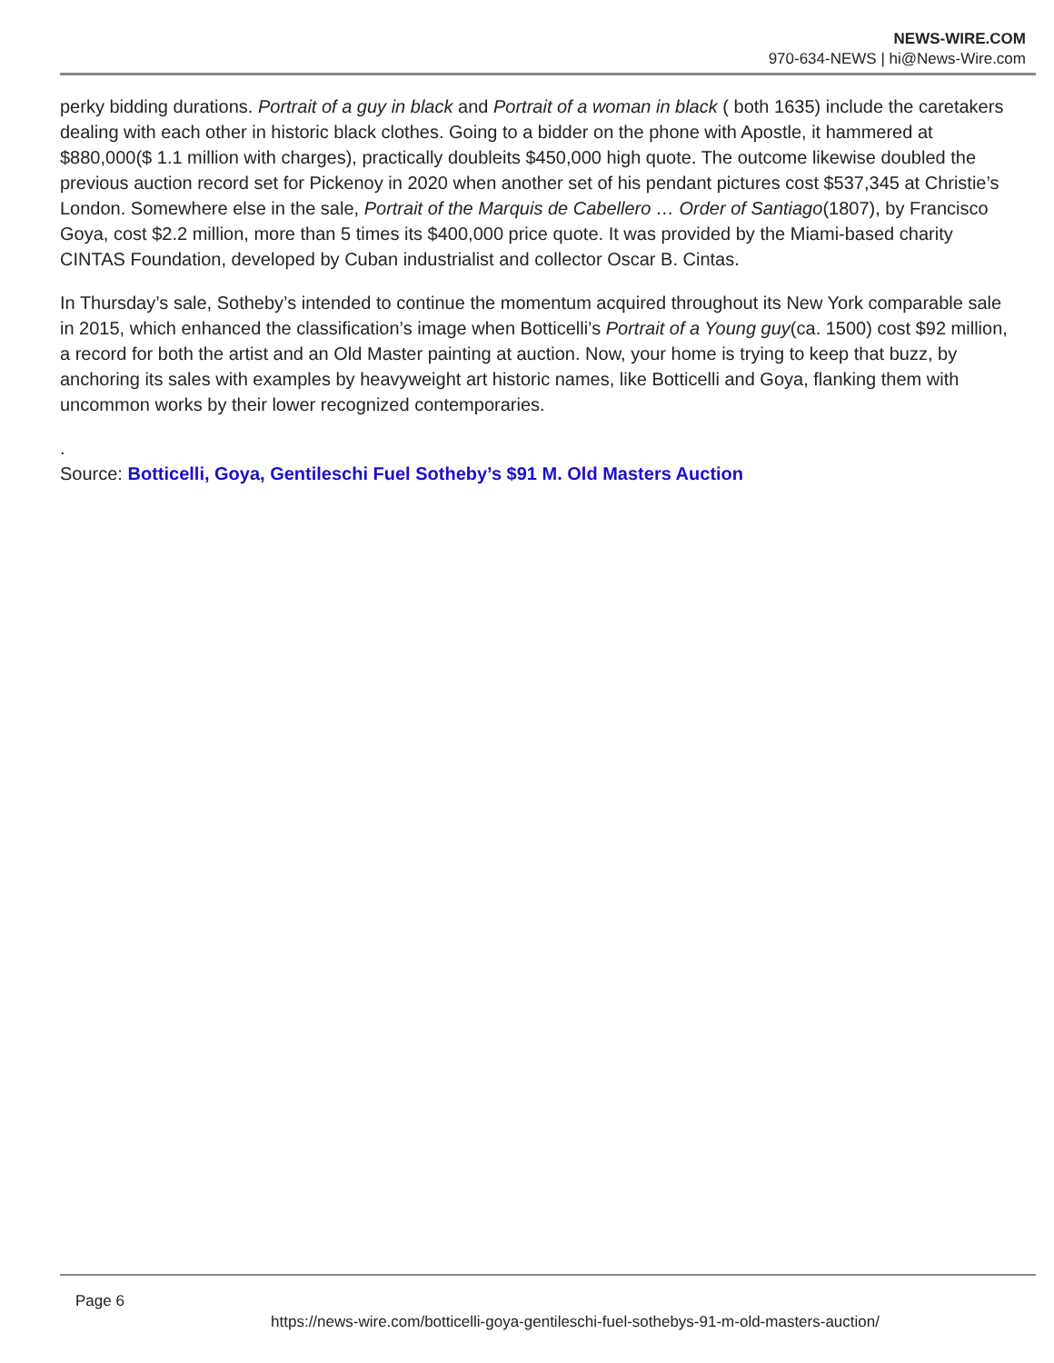NEWS-WIRE.COM
970-634-NEWS | hi@News-Wire.com
perky bidding durations. Portrait of a guy in black and Portrait of a woman in black ( both 1635) include the caretakers dealing with each other in historic black clothes. Going to a bidder on the phone with Apostle, it hammered at $880,000($ 1.1 million with charges), practically doubleits $450,000 high quote. The outcome likewise doubled the previous auction record set for Pickenoy in 2020 when another set of his pendant pictures cost $537,345 at Christie’s London. Somewhere else in the sale, Portrait of the Marquis de Cabellero … Order of Santiago(1807), by Francisco Goya, cost $2.2 million, more than 5 times its $400,000 price quote. It was provided by the Miami-based charity CINTAS Foundation, developed by Cuban industrialist and collector Oscar B. Cintas.
In Thursday’s sale, Sotheby’s intended to continue the momentum acquired throughout its New York comparable sale in 2015, which enhanced the classification’s image when Botticelli’s Portrait of a Young guy(ca. 1500) cost $92 million, a record for both the artist and an Old Master painting at auction. Now, your home is trying to keep that buzz, by anchoring its sales with examples by heavyweight art historic names, like Botticelli and Goya, flanking them with uncommon works by their lower recognized contemporaries.
.
Source: Botticelli, Goya, Gentileschi Fuel Sotheby’s $91 M. Old Masters Auction
Page 6
https://news-wire.com/botticelli-goya-gentileschi-fuel-sothebys-91-m-old-masters-auction/